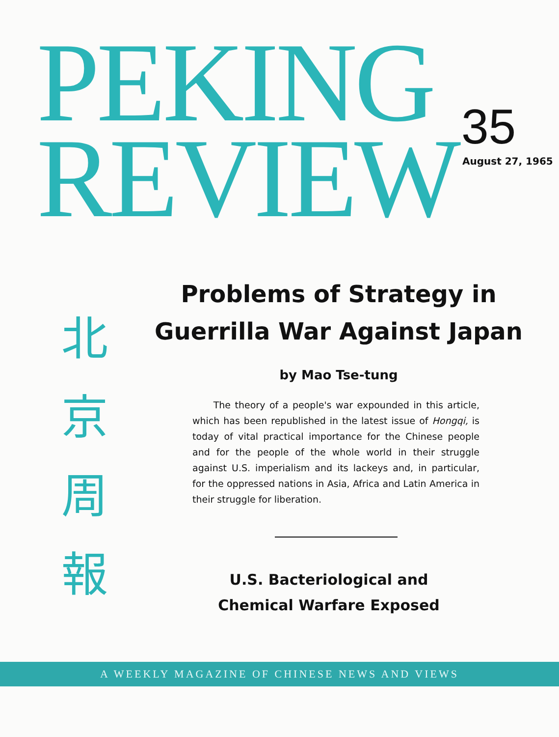PEKING
REVIEW
35
August 27, 1965
北
京
周
報
Problems of Strategy in Guerrilla War Against Japan
by Mao Tse-tung
The theory of a people's war expounded in this article, which has been republished in the latest issue of Hongqi, is today of vital practical importance for the Chinese people and for the people of the whole world in their struggle against U.S. imperialism and its lackeys and, in particular, for the oppressed nations in Asia, Africa and Latin America in their struggle for liberation.
U.S. Bacteriological and Chemical Warfare Exposed
A WEEKLY MAGAZINE OF CHINESE NEWS AND VIEWS